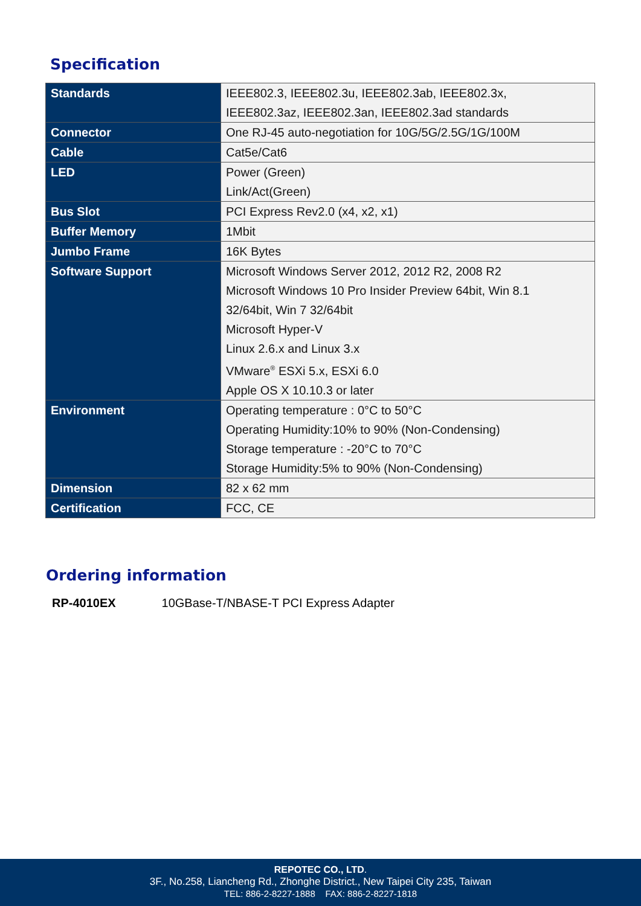Specification
| Standards | IEEE802.3, IEEE802.3u, IEEE802.3ab, IEEE802.3x, IEEE802.3az, IEEE802.3an, IEEE802.3ad standards |
| Connector | One RJ-45 auto-negotiation for 10G/5G/2.5G/1G/100M |
| Cable | Cat5e/Cat6 |
| LED | Power (Green) Link/Act(Green) |
| Bus Slot | PCI Express Rev2.0 (x4, x2, x1) |
| Buffer Memory | 1Mbit |
| Jumbo Frame | 16K Bytes |
| Software Support | Microsoft Windows Server 2012, 2012 R2, 2008 R2 Microsoft Windows 10 Pro Insider Preview 64bit, Win 8.1 32/64bit, Win 7 32/64bit Microsoft Hyper-V Linux 2.6.x and Linux 3.x VMware<sup>®</sup> ESXi 5.x, ESXi 6.0 Apple OS X 10.10.3 or later |
| Environment | Operating temperature : 0°C to 50°C Operating Humidity:10% to 90% (Non-Condensing) Storage temperature : -20°C to 70°C Storage Humidity:5% to 90% (Non-Condensing) |
| Dimension | 82 x 62 mm |
| Certification | FCC, CE |
Ordering information
RP-4010EX 10GBase-T/NBASE-T PCI Express Adapter
REPOTEC CO., LTD.
3F., No.258, Liancheng Rd., Zhonghe District., New Taipei City 235, Taiwan
TEL: 886-2-8227-1888 FAX: 886-2-8227-1818